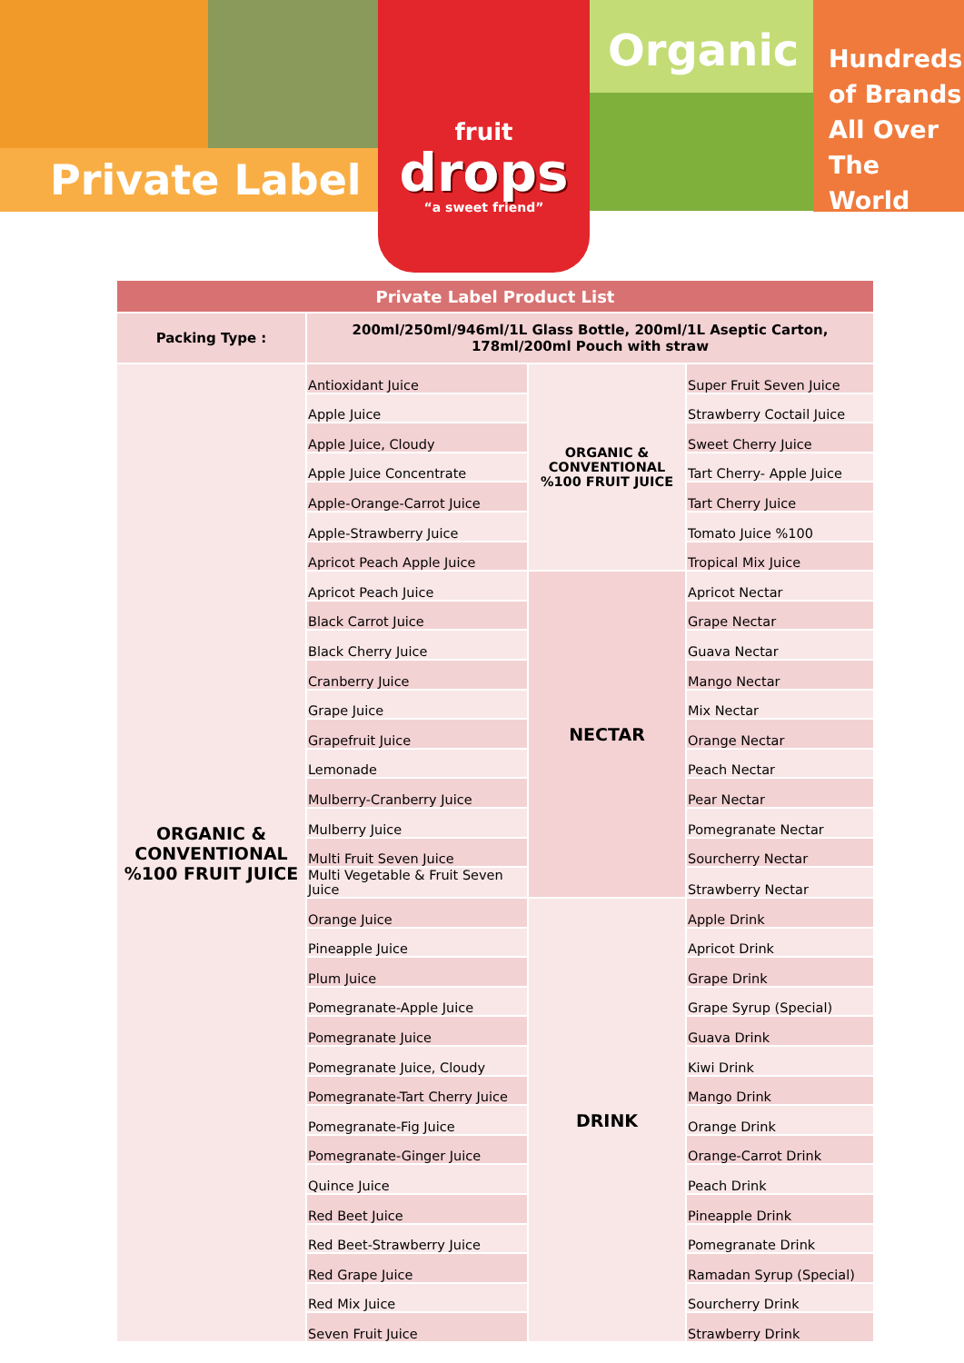Private Label
fruit
drops
“a sweet friend”
Organic
Hundreds
of Brands
All Over
The World
| Private Label Product List | | | |
| --- | --- | --- | --- |
| Packing Type : | 200ml/250ml/946ml/1L Glass Bottle, 200ml/1L Aseptic Carton, 178ml/200ml Pouch with straw | | |
| ORGANIC & CONVENTIONAL %100 FRUIT JUICE | Antioxidant Juice | ORGANIC & CONVENTIONAL %100 FRUIT JUICE | Super Fruit Seven Juice |
| | Apple Juice | | Strawberry Coctail Juice |
| | Apple Juice, Cloudy | | Sweet Cherry Juice |
| | Apple Juice Concentrate | | Tart Cherry- Apple Juice |
| | Apple-Orange-Carrot Juice | | Tart Cherry Juice |
| | Apple-Strawberry Juice | | Tomato Juice %100 |
| | Apricot Peach Apple Juice | | Tropical Mix Juice |
| | Apricot Peach Juice | NECTAR | Apricot Nectar |
| | Black Carrot Juice | | Grape Nectar |
| | Black Cherry Juice | | Guava Nectar |
| | Cranberry Juice | | Mango Nectar |
| | Grape Juice | | Mix Nectar |
| | Grapefruit Juice | | Orange Nectar |
| | Lemonade | | Peach Nectar |
| | Mulberry-Cranberry Juice | | Pear Nectar |
| | Mulberry Juice | | Pomegranate Nectar |
| | Multi Fruit Seven Juice | | Sourcherry Nectar |
| | Multi Vegetable & Fruit Seven Juice | | Strawberry Nectar |
| | Orange Juice | DRINK | Apple Drink |
| | Pineapple Juice | | Apricot Drink |
| | Plum Juice | | Grape Drink |
| | Pomegranate-Apple Juice | | Grape Syrup (Special) |
| | Pomegranate Juice | | Guava Drink |
| | Pomegranate Juice, Cloudy | | Kiwi Drink |
| | Pomegranate-Tart Cherry Juice | | Mango Drink |
| | Pomegranate-Fig Juice | | Orange Drink |
| | Pomegranate-Ginger Juice | | Orange-Carrot Drink |
| | Quince Juice | | Peach Drink |
| | Red Beet Juice | | Pineapple Drink |
| | Red Beet-Strawberry Juice | | Pomegranate Drink |
| | Red Grape Juice | | Ramadan Syrup (Special) |
| | Red Mix Juice | | Sourcherry Drink |
| | Seven Fruit Juice | | Strawberry Drink |